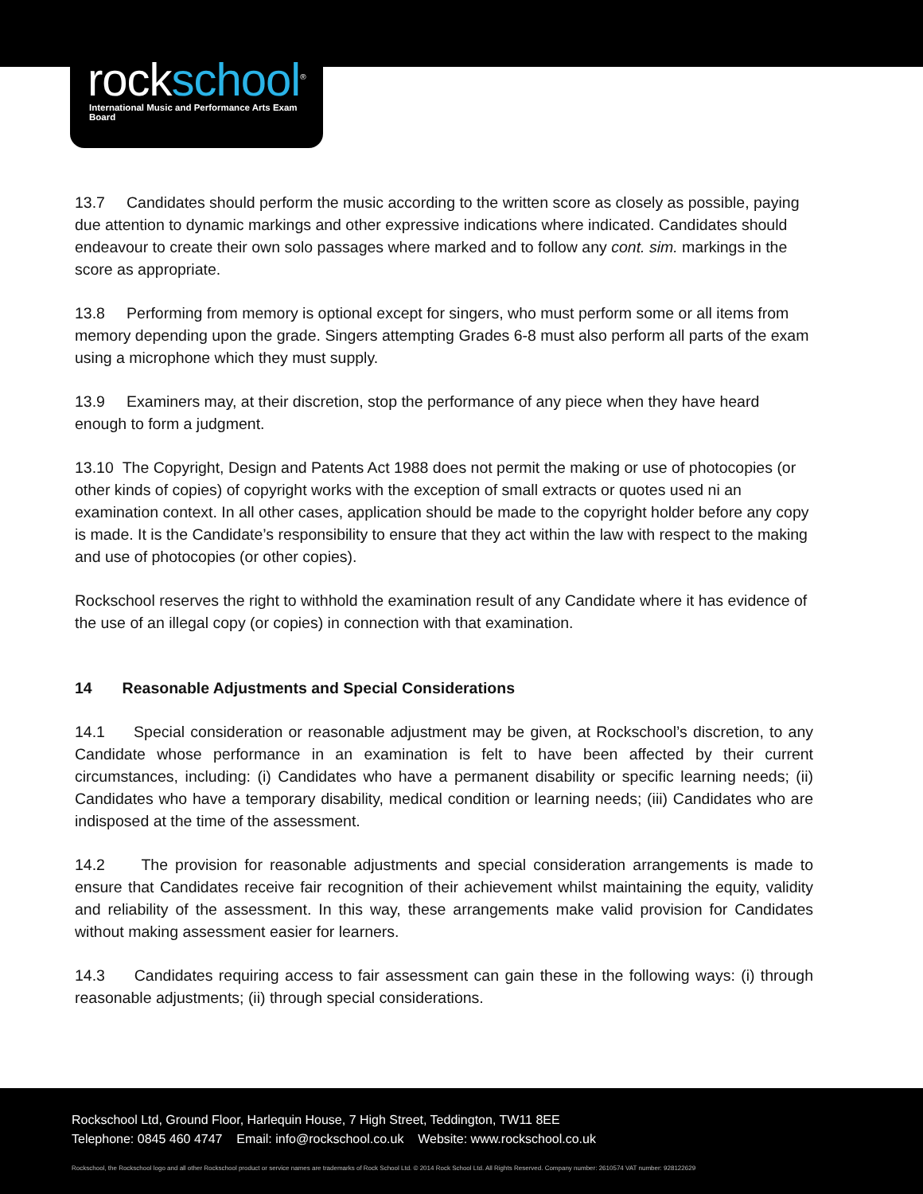rockschool<sup>®</sup>
International Music and Performance Arts Exam Board
13.7 Candidates should perform the music according to the written score as closely as possible, paying due attention to dynamic markings and other expressive indications where indicated. Candidates should endeavour to create their own solo passages where marked and to follow any cont. sim. markings in the score as appropriate.
13.8 Performing from memory is optional except for singers, who must perform some or all items from memory depending upon the grade. Singers attempting Grades 6-8 must also perform all parts of the exam using a microphone which they must supply.
13.9 Examiners may, at their discretion, stop the performance of any piece when they have heard enough to form a judgment.
13.10 The Copyright, Design and Patents Act 1988 does not permit the making or use of photocopies (or other kinds of copies) of copyright works with the exception of small extracts or quotes used ni an examination context. In all other cases, application should be made to the copyright holder before any copy is made. It is the Candidate’s responsibility to ensure that they act within the law with respect to the making and use of photocopies (or other copies).
Rockschool reserves the right to withhold the examination result of any Candidate where it has evidence of the use of an illegal copy (or copies) in connection with that examination.
14 Reasonable Adjustments and Special Considerations
14.1 Special consideration or reasonable adjustment may be given, at Rockschool’s discretion, to any Candidate whose performance in an examination is felt to have been affected by their current circumstances, including: (i) Candidates who have a permanent disability or specific learning needs; (ii) Candidates who have a temporary disability, medical condition or learning needs; (iii) Candidates who are indisposed at the time of the assessment.
14.2 The provision for reasonable adjustments and special consideration arrangements is made to ensure that Candidates receive fair recognition of their achievement whilst maintaining the equity, validity and reliability of the assessment. In this way, these arrangements make valid provision for Candidates without making assessment easier for learners.
14.3 Candidates requiring access to fair assessment can gain these in the following ways: (i) through reasonable adjustments; (ii) through special considerations.
Rockschool Ltd, Ground Floor, Harlequin House, 7 High Street, Teddington, TW11 8EE
Telephone: 0845 460 4747 Email: info@rockschool.co.uk Website: www.rockschool.co.uk
Rockschool, the Rockschool logo and all other Rockschool product or service names are trademarks of Rock School Ltd. © 2014 Rock School Ltd. All Rights Reserved. Company number: 2610574 VAT number: 928122629